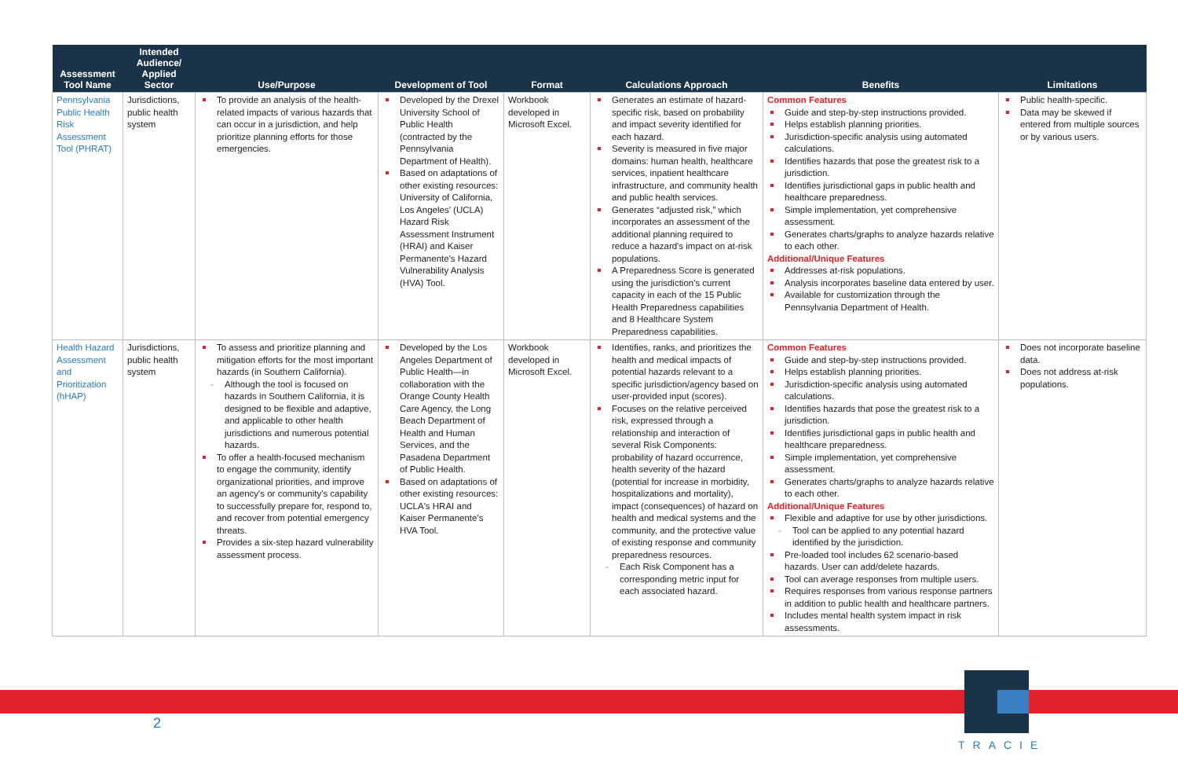| Assessment Tool Name | Intended Audience/ Applied Sector | Use/Purpose | Development of Tool | Format | Calculations Approach | Benefits | Limitations |
| --- | --- | --- | --- | --- | --- | --- | --- |
| Pennsylvania Public Health Risk Assessment Tool (PHRAT) | Jurisdictions, public health system | To provide an analysis of the health-related impacts of various hazards that can occur in a jurisdiction, and help prioritize planning efforts for those emergencies. | Developed by the Drexel University School of Public Health (contracted by the Pennsylvania Department of Health). Based on adaptations of other existing resources: University of California, Los Angeles' (UCLA) Hazard Risk Assessment Instrument (HRAI) and Kaiser Permanente's Hazard Vulnerability Analysis (HVA) Tool. | Workbook developed in Microsoft Excel. | Generates an estimate of hazard-specific risk, based on probability and impact severity identified for each hazard. Severity is measured in five major domains: human health, healthcare services, inpatient healthcare infrastructure, and community health and public health services. Generates “adjusted risk,” which incorporates an assessment of the additional planning required to reduce a hazard's impact on at-risk populations. A Preparedness Score is generated using the jurisdiction's current capacity in each of the 15 Public Health Preparedness capabilities and 8 Healthcare System Preparedness capabilities. | Common Features Guide and step-by-step instructions provided. Helps establish planning priorities. Jurisdiction-specific analysis using automated calculations. Identifies hazards that pose the greatest risk to a jurisdiction. Identifies jurisdictional gaps in public health and healthcare preparedness. Simple implementation, yet comprehensive assessment. Generates charts/graphs to analyze hazards relative to each other. Additional/Unique Features Addresses at-risk populations. Analysis incorporates baseline data entered by user. Available for customization through the Pennsylvania Department of Health. | Public health-specific. Data may be skewed if entered from multiple sources or by various users. |
| Health Hazard Assessment and Prioritization (hHAP) | Jurisdictions, public health system | To assess and prioritize planning and mitigation efforts for the most important hazards (in Southern California). Although the tool is focused on hazards in Southern California, it is designed to be flexible and adaptive, and applicable to other health jurisdictions and numerous potential hazards. To offer a health-focused mechanism to engage the community, identify organizational priorities, and improve an agency's or community's capability to successfully prepare for, respond to, and recover from potential emergency threats. Provides a six-step hazard vulnerability assessment process. | Developed by the Los Angeles Department of Public Health—in collaboration with the Orange County Health Care Agency, the Long Beach Department of Health and Human Services, and the Pasadena Department of Public Health. Based on adaptations of other existing resources: UCLA's HRAI and Kaiser Permanente's HVA Tool. | Workbook developed in Microsoft Excel. | Identifies, ranks, and prioritizes the health and medical impacts of potential hazards relevant to a specific jurisdiction/agency based on user-provided input (scores). Focuses on the relative perceived risk, expressed through a relationship and interaction of several Risk Components: probability of hazard occurrence, health severity of the hazard (potential for increase in morbidity, hospitalizations and mortality), impact (consequences) of hazard on health and medical systems and the community, and the protective value of existing response and community preparedness resources. Each Risk Component has a corresponding metric input for each associated hazard. | Common Features Guide and step-by-step instructions provided. Helps establish planning priorities. Jurisdiction-specific analysis using automated calculations. Identifies hazards that pose the greatest risk to a jurisdiction. Identifies jurisdictional gaps in public health and healthcare preparedness. Simple implementation, yet comprehensive assessment. Generates charts/graphs to analyze hazards relative to each other. Additional/Unique Features Flexible and adaptive for use by other jurisdictions. Tool can be applied to any potential hazard identified by the jurisdiction. Pre-loaded tool includes 62 scenario-based hazards. User can add/delete hazards. Tool can average responses from multiple users. Requires responses from various response partners in addition to public health and healthcare partners. Includes mental health system impact in risk assessments. | Does not incorporate baseline data. Does not address at-risk populations. |
2
TRACIE